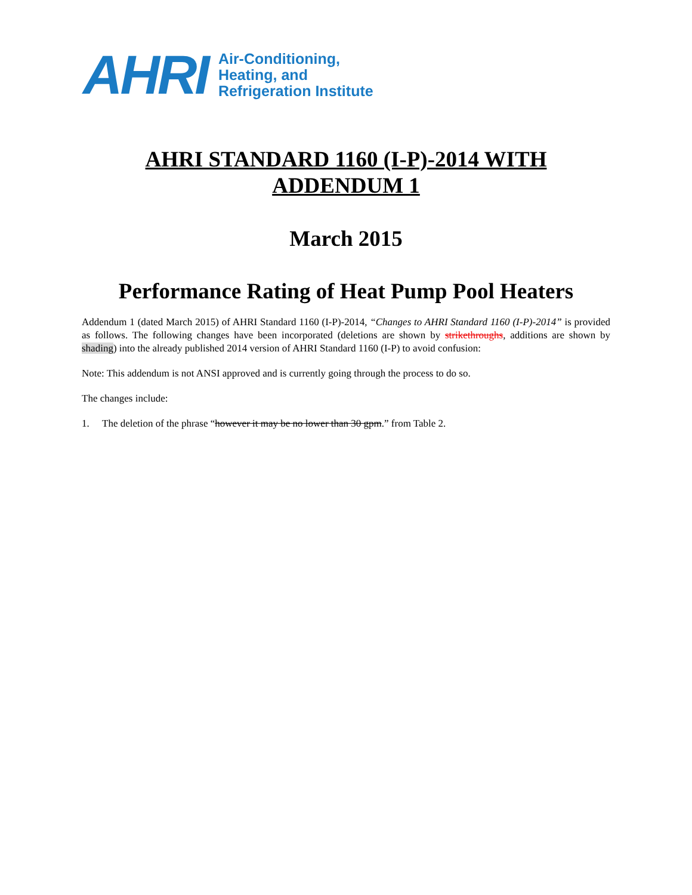AHRI
Air-Conditioning,
Heating, and
Refrigeration Institute
AHRI STANDARD 1160 (I-P)-2014 WITH ADDENDUM 1
March 2015
Performance Rating of Heat Pump Pool Heaters
Addendum 1 (dated March 2015) of AHRI Standard 1160 (I-P)-2014, “Changes to AHRI Standard 1160 (I-P)-2014” is provided as follows. The following changes have been incorporated (deletions are shown by strikethroughs, additions are shown by shading) into the already published 2014 version of AHRI Standard 1160 (I-P) to avoid confusion:
Note: This addendum is not ANSI approved and is currently going through the process to do so.
The changes include:
1. The deletion of the phrase “however it may be no lower than 30 gpm.” from Table 2.